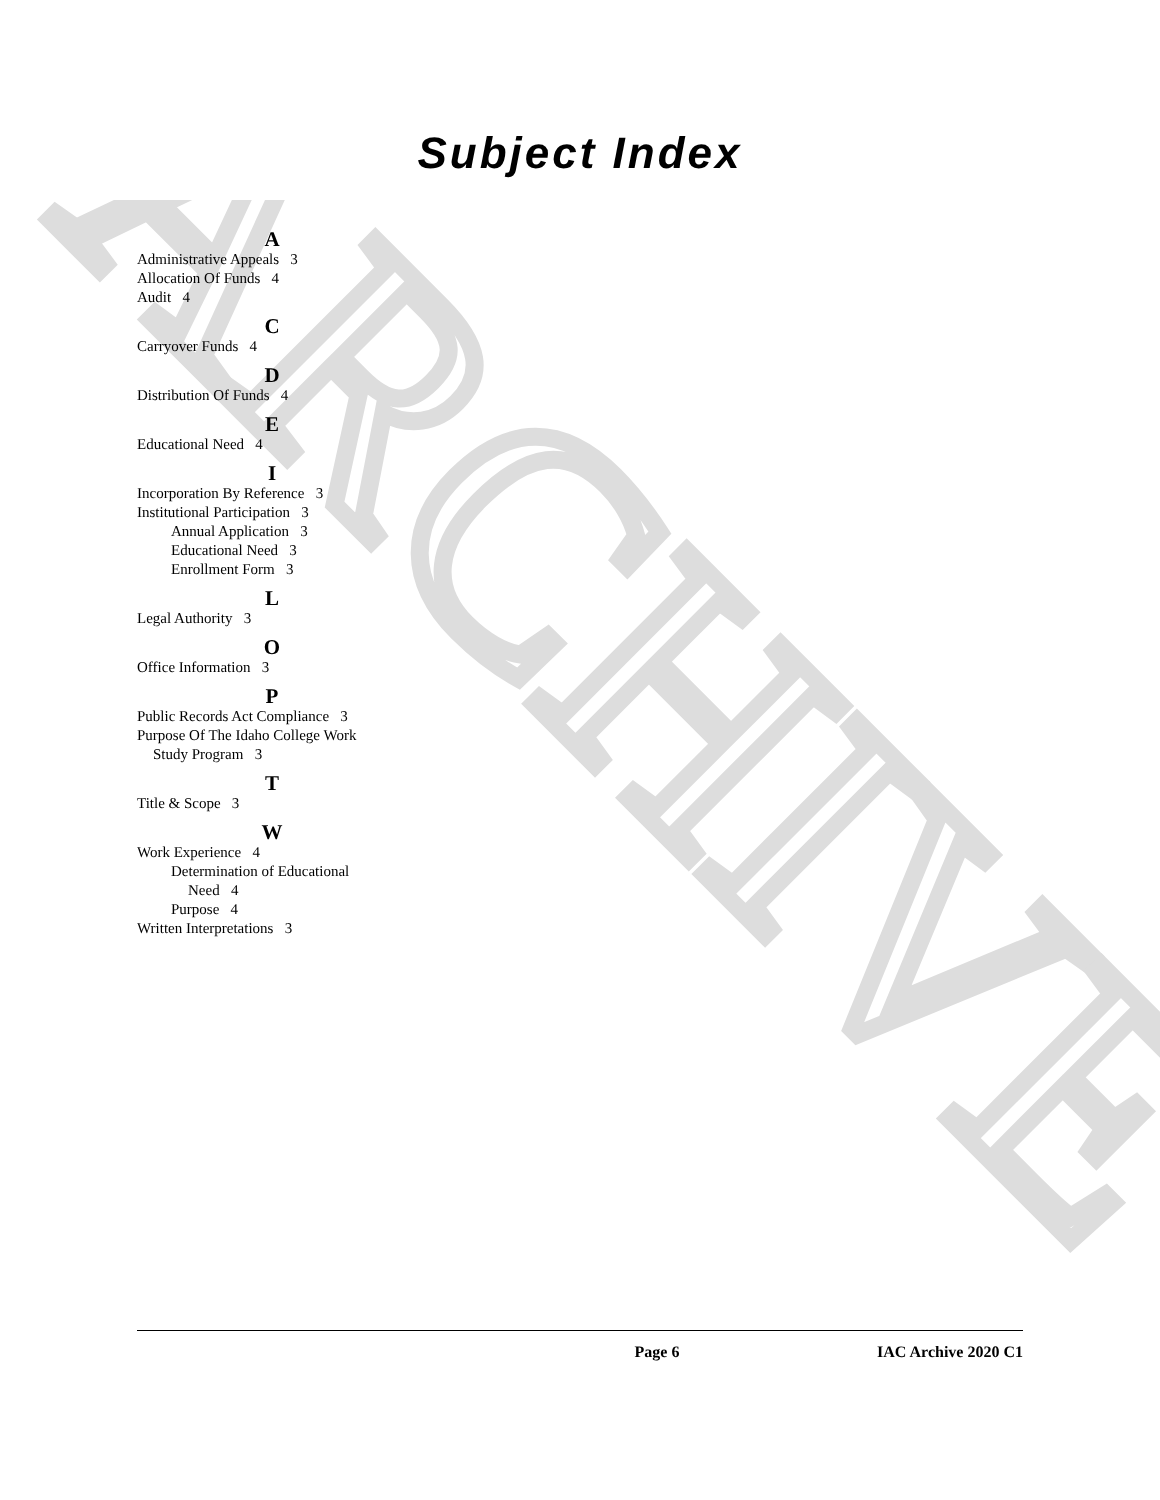ARCHIVE
Subject Index
A
Administrative Appeals 3
Allocation Of Funds 4
Audit 4
C
Carryover Funds 4
D
Distribution Of Funds 4
E
Educational Need 4
I
Incorporation By Reference 3
Institutional Participation 3
Annual Application 3
Educational Need 3
Enrollment Form 3
L
Legal Authority 3
O
Office Information 3
P
Public Records Act Compliance 3
Purpose Of The Idaho College Work
Study Program 3
T
Title & Scope 3
W
Work Experience 4
Determination of Educational
Need 4
Purpose 4
Written Interpretations 3
Page 6 IAC Archive 2020 C1